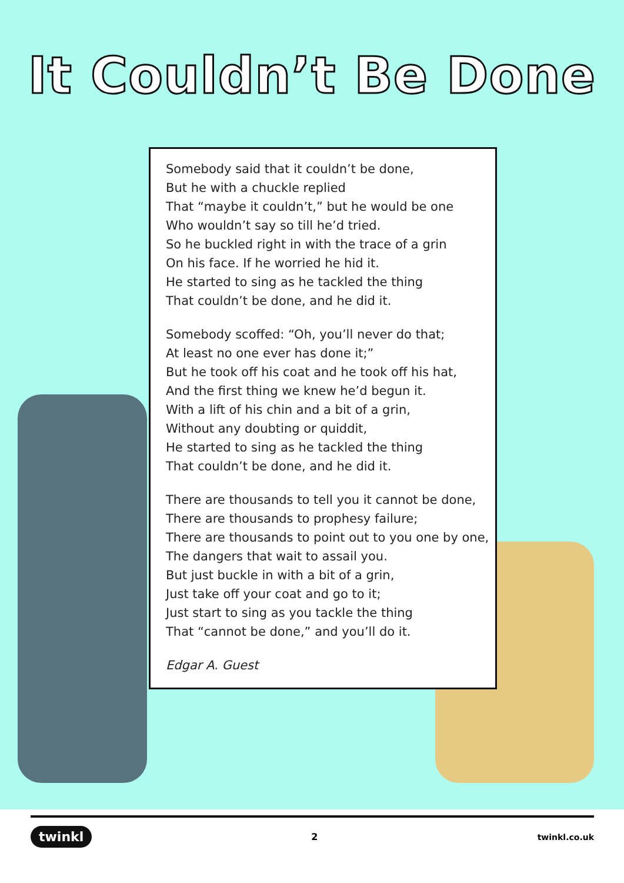It Couldn’t Be Done
Somebody said that it couldn’t be done,
But he with a chuckle replied
That “maybe it couldn’t,” but he would be one
Who wouldn’t say so till he’d tried.
So he buckled right in with the trace of a grin
On his face. If he worried he hid it.
He started to sing as he tackled the thing
That couldn’t be done, and he did it.
Somebody scoffed: “Oh, you’ll never do that;
At least no one ever has done it;”
But he took off his coat and he took off his hat,
And the first thing we knew he’d begun it.
With a lift of his chin and a bit of a grin,
Without any doubting or quiddit,
He started to sing as he tackled the thing
That couldn’t be done, and he did it.
There are thousands to tell you it cannot be done,
There are thousands to prophesy failure;
There are thousands to point out to you one by one,
The dangers that wait to assail you.
But just buckle in with a bit of a grin,
Just take off your coat and go to it;
Just start to sing as you tackle the thing
That “cannot be done,” and you’ll do it.
Edgar A. Guest
twinkl 2 twinkl.co.uk